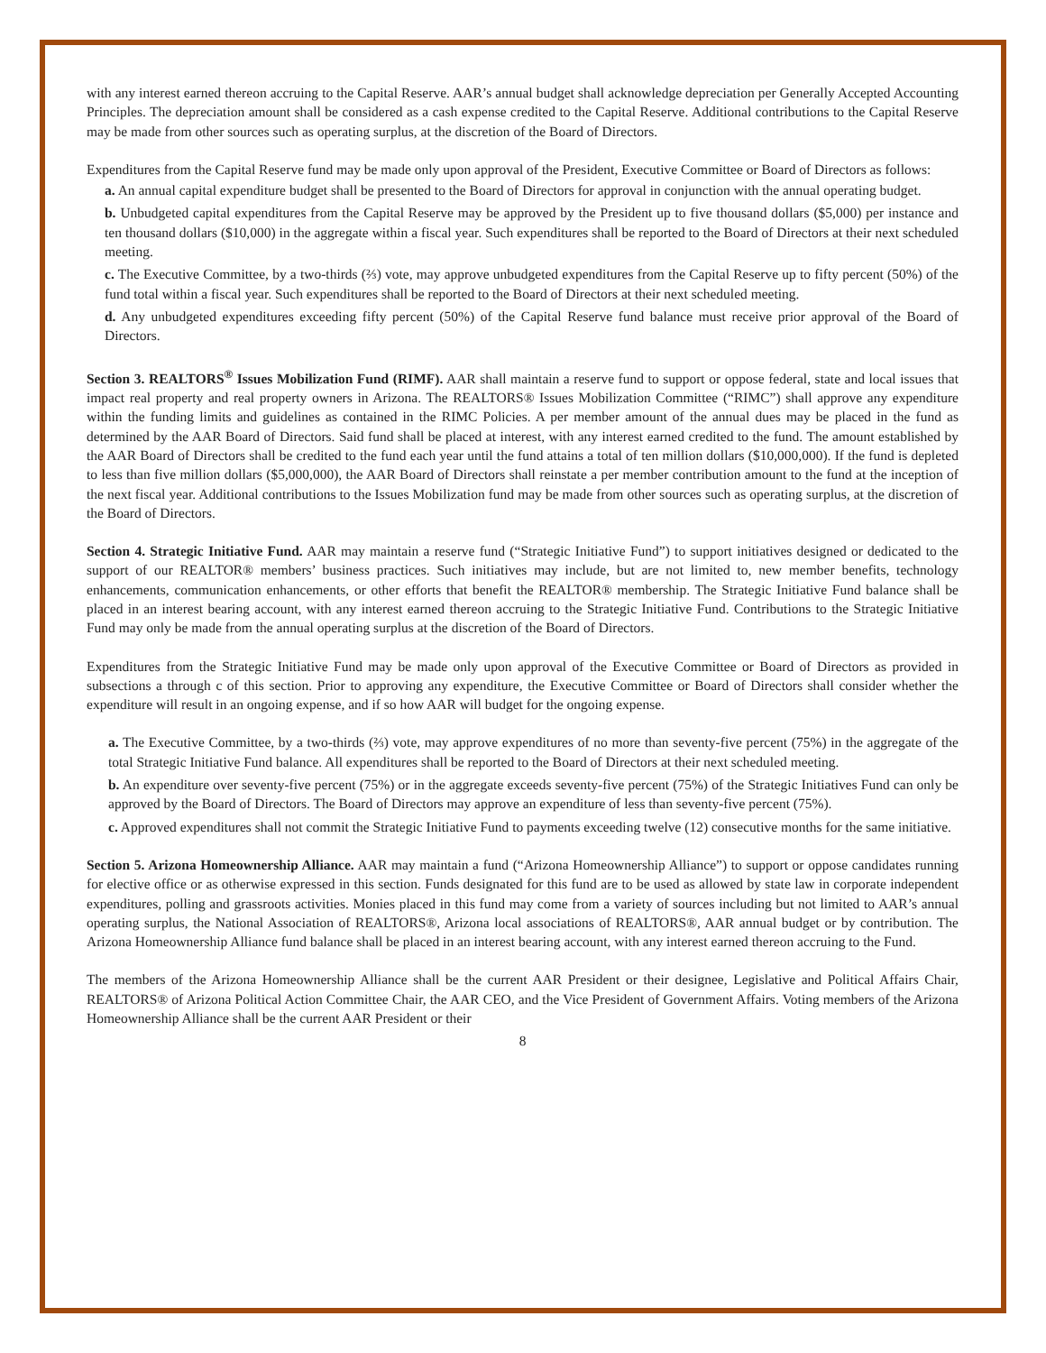with any interest earned thereon accruing to the Capital Reserve. AAR’s annual budget shall acknowledge depreciation per Generally Accepted Accounting Principles. The depreciation amount shall be considered as a cash expense credited to the Capital Reserve. Additional contributions to the Capital Reserve may be made from other sources such as operating surplus, at the discretion of the Board of Directors.
Expenditures from the Capital Reserve fund may be made only upon approval of the President, Executive Committee or Board of Directors as follows:
a. An annual capital expenditure budget shall be presented to the Board of Directors for approval in conjunction with the annual operating budget.
b. Unbudgeted capital expenditures from the Capital Reserve may be approved by the President up to five thousand dollars ($5,000) per instance and ten thousand dollars ($10,000) in the aggregate within a fiscal year. Such expenditures shall be reported to the Board of Directors at their next scheduled meeting.
c. The Executive Committee, by a two-thirds (⅔) vote, may approve unbudgeted expenditures from the Capital Reserve up to fifty percent (50%) of the fund total within a fiscal year. Such expenditures shall be reported to the Board of Directors at their next scheduled meeting.
d. Any unbudgeted expenditures exceeding fifty percent (50%) of the Capital Reserve fund balance must receive prior approval of the Board of Directors.
Section 3. REALTORS<sup>®</sup> Issues Mobilization Fund (RIMF). AAR shall maintain a reserve fund to support or oppose federal, state and local issues that impact real property and real property owners in Arizona. The REALTORS® Issues Mobilization Committee (“RIMC”) shall approve any expenditure within the funding limits and guidelines as contained in the RIMC Policies. A per member amount of the annual dues may be placed in the fund as determined by the AAR Board of Directors. Said fund shall be placed at interest, with any interest earned credited to the fund. The amount established by the AAR Board of Directors shall be credited to the fund each year until the fund attains a total of ten million dollars ($10,000,000). If the fund is depleted to less than five million dollars ($5,000,000), the AAR Board of Directors shall reinstate a per member contribution amount to the fund at the inception of the next fiscal year. Additional contributions to the Issues Mobilization fund may be made from other sources such as operating surplus, at the discretion of the Board of Directors.
Section 4. Strategic Initiative Fund. AAR may maintain a reserve fund (“Strategic Initiative Fund”) to support initiatives designed or dedicated to the support of our REALTOR® members’ business practices. Such initiatives may include, but are not limited to, new member benefits, technology enhancements, communication enhancements, or other efforts that benefit the REALTOR® membership. The Strategic Initiative Fund balance shall be placed in an interest bearing account, with any interest earned thereon accruing to the Strategic Initiative Fund. Contributions to the Strategic Initiative Fund may only be made from the annual operating surplus at the discretion of the Board of Directors.
Expenditures from the Strategic Initiative Fund may be made only upon approval of the Executive Committee or Board of Directors as provided in subsections a through c of this section. Prior to approving any expenditure, the Executive Committee or Board of Directors shall consider whether the expenditure will result in an ongoing expense, and if so how AAR will budget for the ongoing expense.
a. The Executive Committee, by a two-thirds (⅔) vote, may approve expenditures of no more than seventy-five percent (75%) in the aggregate of the total Strategic Initiative Fund balance. All expenditures shall be reported to the Board of Directors at their next scheduled meeting.
b. An expenditure over seventy-five percent (75%) or in the aggregate exceeds seventy-five percent (75%) of the Strategic Initiatives Fund can only be approved by the Board of Directors. The Board of Directors may approve an expenditure of less than seventy-five percent (75%).
c. Approved expenditures shall not commit the Strategic Initiative Fund to payments exceeding twelve (12) consecutive months for the same initiative.
Section 5. Arizona Homeownership Alliance. AAR may maintain a fund (“Arizona Homeownership Alliance”) to support or oppose candidates running for elective office or as otherwise expressed in this section. Funds designated for this fund are to be used as allowed by state law in corporate independent expenditures, polling and grassroots activities. Monies placed in this fund may come from a variety of sources including but not limited to AAR’s annual operating surplus, the National Association of REALTORS®, Arizona local associations of REALTORS®, AAR annual budget or by contribution. The Arizona Homeownership Alliance fund balance shall be placed in an interest bearing account, with any interest earned thereon accruing to the Fund.
The members of the Arizona Homeownership Alliance shall be the current AAR President or their designee, Legislative and Political Affairs Chair, REALTORS® of Arizona Political Action Committee Chair, the AAR CEO, and the Vice President of Government Affairs. Voting members of the Arizona Homeownership Alliance shall be the current AAR President or their
8